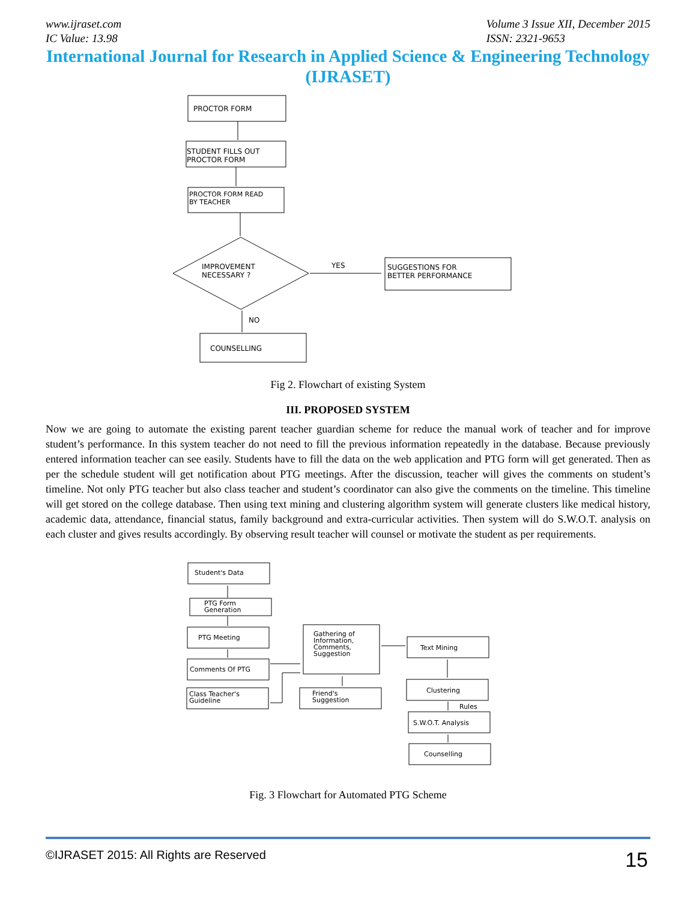www.ijraset.com
IC Value: 13.98
Volume 3 Issue XII, December 2015
ISSN: 2321-9653
International Journal for Research in Applied Science & Engineering Technology (IJRASET)
PROCTOR FORM
STUDENT FILLS OUT
PROCTOR FORM
PROCTOR FORM READ
BY TEACHER
IMPROVEMENT
NECESSARY ?
YES
SUGGESTIONS FOR
BETTER PERFORMANCE
NO
COUNSELLING
Fig 2. Flowchart of existing System
III. PROPOSED SYSTEM
Now we are going to automate the existing parent teacher guardian scheme for reduce the manual work of teacher and for improve student’s performance. In this system teacher do not need to fill the previous information repeatedly in the database. Because previously entered information teacher can see easily. Students have to fill the data on the web application and PTG form will get generated. Then as per the schedule student will get notification about PTG meetings. After the discussion, teacher will gives the comments on student’s timeline. Not only PTG teacher but also class teacher and student’s coordinator can also give the comments on the timeline. This timeline will get stored on the college database. Then using text mining and clustering algorithm system will generate clusters like medical history, academic data, attendance, financial status, family background and extra-curricular activities. Then system will do S.W.O.T. analysis on each cluster and gives results accordingly. By observing result teacher will counsel or motivate the student as per requirements.
Student's Data
PTG Form
Generation
PTG Meeting
Comments Of PTG
Class Teacher's
Guideline
Gathering of
Information,
Comments,
Suggestion
Friend's
Suggestion
Text Mining
Clustering
Rules
S.W.O.T. Analysis
Counselling
Fig. 3 Flowchart for Automated PTG Scheme
©IJRASET 2015: All Rights are Reserved 15